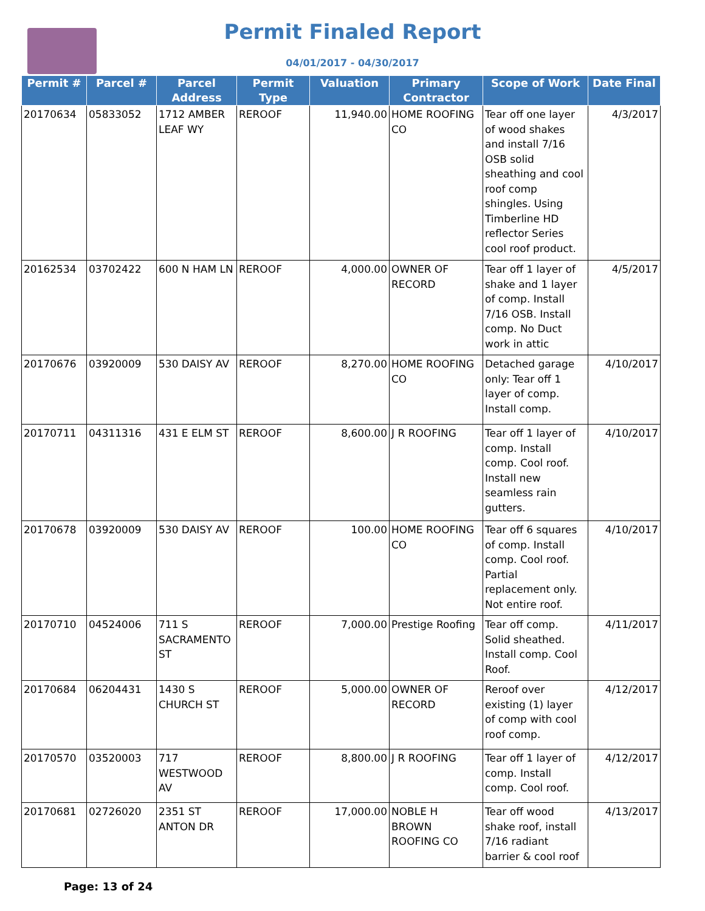Permit Finaled Report
04/01/2017 - 04/30/2017
| Permit # | Parcel # | Parcel Address | Permit Type | Valuation | Primary Contractor | Scope of Work | Date Final |
| --- | --- | --- | --- | --- | --- | --- | --- |
| 20170634 | 05833052 | 1712 AMBER LEAF WY | REROOF | 11,940.00 | HOME ROOFING CO | Tear off one layer of wood shakes and install 7/16 OSB solid sheathing and cool roof comp shingles. Using Timberline HD reflector Series cool roof product. | 4/3/2017 |
| 20162534 | 03702422 | 600 N HAM LN | REROOF | 4,000.00 | OWNER OF RECORD | Tear off 1 layer of shake and 1 layer of comp. Install 7/16 OSB. Install comp. No Duct work in attic | 4/5/2017 |
| 20170676 | 03920009 | 530 DAISY AV | REROOF | 8,270.00 | HOME ROOFING CO | Detached garage only: Tear off 1 layer of comp. Install comp. | 4/10/2017 |
| 20170711 | 04311316 | 431 E ELM ST | REROOF | 8,600.00 | J R ROOFING | Tear off 1 layer of comp. Install comp. Cool roof. Install new seamless rain gutters. | 4/10/2017 |
| 20170678 | 03920009 | 530 DAISY AV | REROOF | 100.00 | HOME ROOFING CO | Tear off 6 squares of comp. Install comp. Cool roof. Partial replacement only. Not entire roof. | 4/10/2017 |
| 20170710 | 04524006 | 711 S SACRAMENTO ST | REROOF | 7,000.00 | Prestige Roofing | Tear off comp. Solid sheathed. Install comp. Cool Roof. | 4/11/2017 |
| 20170684 | 06204431 | 1430 S CHURCH ST | REROOF | 5,000.00 | OWNER OF RECORD | Reroof over existing (1) layer of comp with cool roof comp. | 4/12/2017 |
| 20170570 | 03520003 | 717 WESTWOOD AV | REROOF | 8,800.00 | J R ROOFING | Tear off 1 layer of comp. Install comp. Cool roof. | 4/12/2017 |
| 20170681 | 02726020 | 2351 ST ANTON DR | REROOF | 17,000.00 | NOBLE H BROWN ROOFING CO | Tear off wood shake roof, install 7/16 radiant barrier & cool roof | 4/13/2017 |
Page: 13 of 24